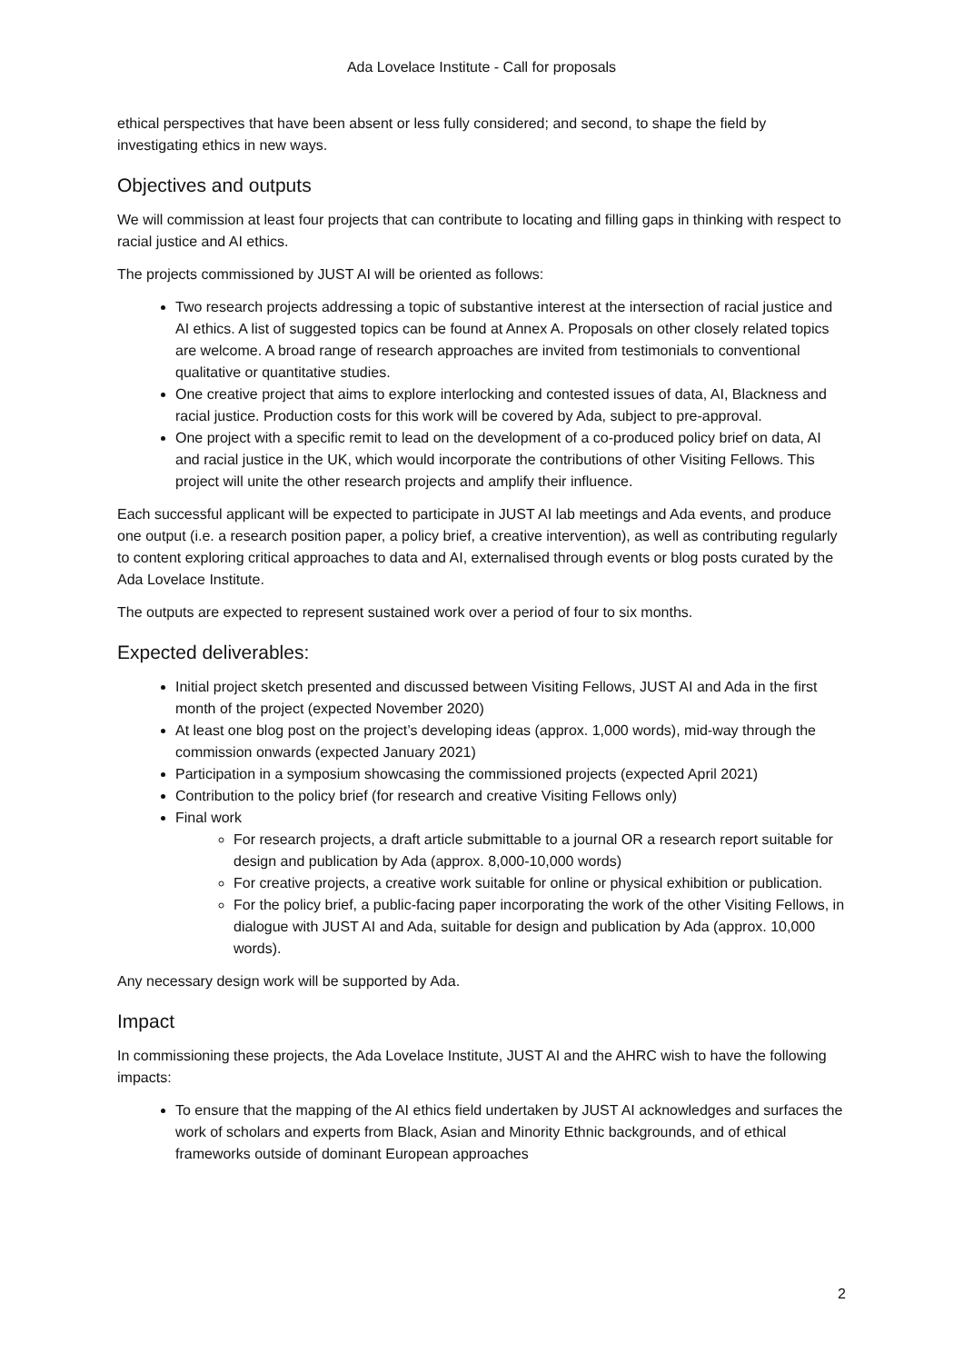Ada Lovelace Institute - Call for proposals
ethical perspectives that have been absent or less fully considered; and second, to shape the field by investigating ethics in new ways.
Objectives and outputs
We will commission at least four projects that can contribute to locating and filling gaps in thinking with respect to racial justice and AI ethics.
The projects commissioned by JUST AI will be oriented as follows:
Two research projects addressing a topic of substantive interest at the intersection of racial justice and AI ethics. A list of suggested topics can be found at Annex A. Proposals on other closely related topics are welcome. A broad range of research approaches are invited from testimonials to conventional qualitative or quantitative studies.
One creative project that aims to explore interlocking and contested issues of data, AI, Blackness and racial justice. Production costs for this work will be covered by Ada, subject to pre-approval.
One project with a specific remit to lead on the development of a co-produced policy brief on data, AI and racial justice in the UK, which would incorporate the contributions of other Visiting Fellows. This project will unite the other research projects and amplify their influence.
Each successful applicant will be expected to participate in JUST AI lab meetings and Ada events, and produce one output (i.e. a research position paper, a policy brief, a creative intervention), as well as contributing regularly to content exploring critical approaches to data and AI, externalised through events or blog posts curated by the Ada Lovelace Institute.
The outputs are expected to represent sustained work over a period of four to six months.
Expected deliverables:
Initial project sketch presented and discussed between Visiting Fellows, JUST AI and Ada in the first month of the project (expected November 2020)
At least one blog post on the project’s developing ideas (approx. 1,000 words), mid-way through the commission onwards (expected January 2021)
Participation in a symposium showcasing the commissioned projects (expected April 2021)
Contribution to the policy brief (for research and creative Visiting Fellows only)
Final work
For research projects, a draft article submittable to a journal OR a research report suitable for design and publication by Ada (approx. 8,000-10,000 words)
For creative projects, a creative work suitable for online or physical exhibition or publication.
For the policy brief, a public-facing paper incorporating the work of the other Visiting Fellows, in dialogue with JUST AI and Ada, suitable for design and publication by Ada (approx. 10,000 words).
Any necessary design work will be supported by Ada.
Impact
In commissioning these projects, the Ada Lovelace Institute, JUST AI and the AHRC wish to have the following impacts:
To ensure that the mapping of the AI ethics field undertaken by JUST AI acknowledges and surfaces the work of scholars and experts from Black, Asian and Minority Ethnic backgrounds, and of ethical frameworks outside of dominant European approaches
2